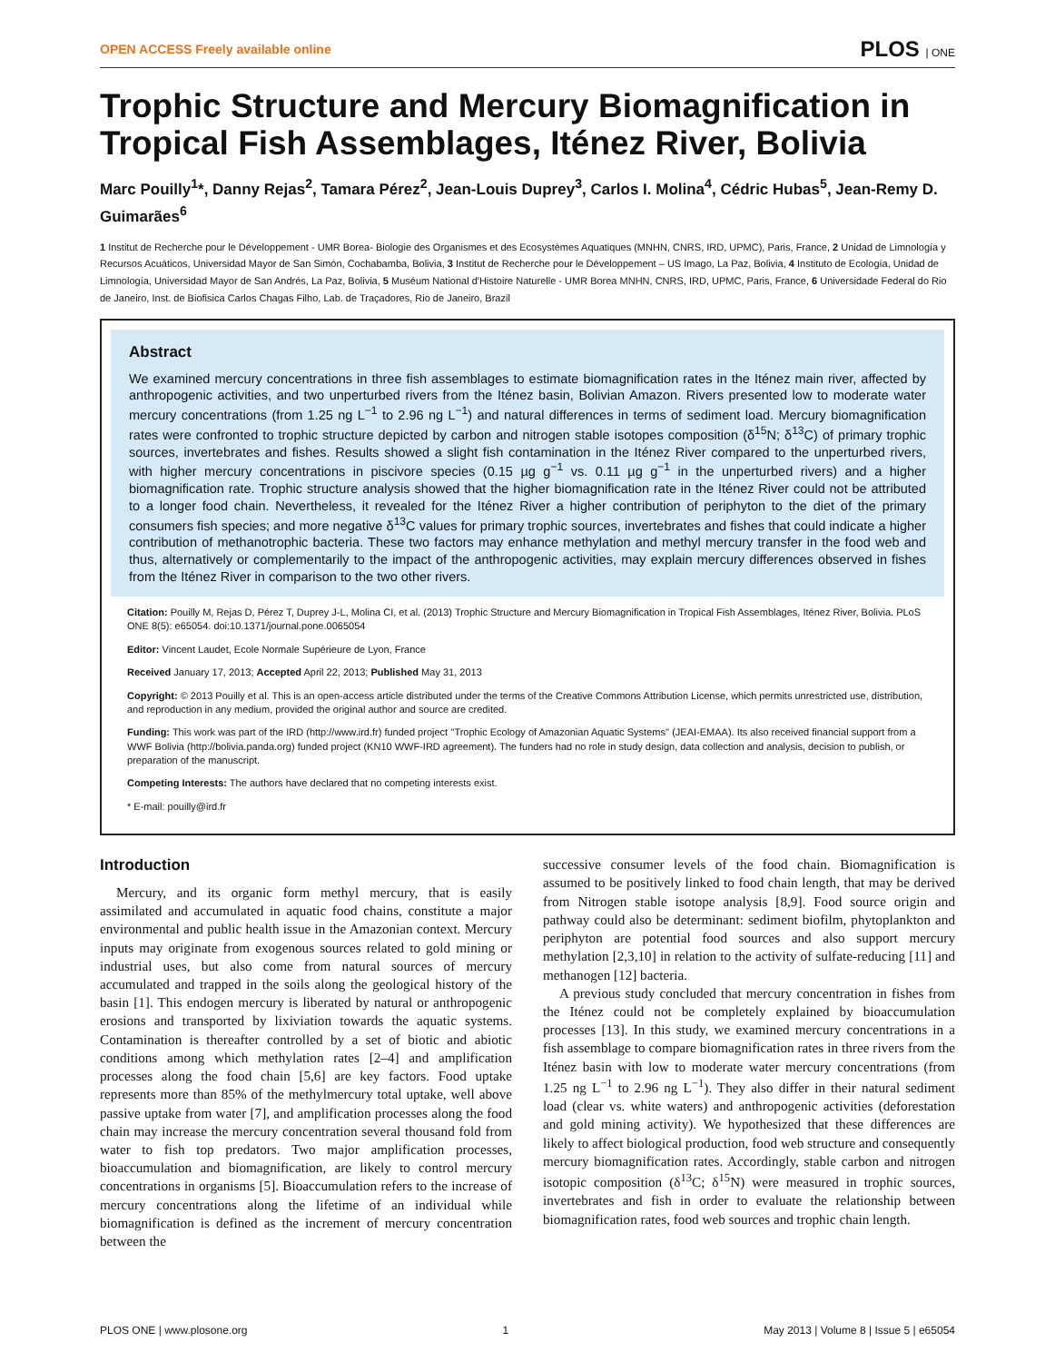OPEN ACCESS Freely available online PLOS | ONE
Trophic Structure and Mercury Biomagnification in Tropical Fish Assemblages, Iténez River, Bolivia
Marc Pouilly<sup>1</sup>*, Danny Rejas<sup>2</sup>, Tamara Pérez<sup>2</sup>, Jean-Louis Duprey<sup>3</sup>, Carlos I. Molina<sup>4</sup>, Cédric Hubas<sup>5</sup>, Jean-Remy D. Guimarães<sup>6</sup>
1 Institut de Recherche pour le Développement - UMR Borea- Biologie des Organismes et des Ecosystèmes Aquatiques (MNHN, CNRS, IRD, UPMC), Paris, France, 2 Unidad de Limnología y Recursos Acuáticos, Universidad Mayor de San Simón, Cochabamba, Bolivia, 3 Institut de Recherche pour le Développement – US Imago, La Paz, Bolivia, 4 Instituto de Ecología, Unidad de Limnología, Universidad Mayor de San Andrés, La Paz, Bolivia, 5 Muséum National d'Histoire Naturelle - UMR Borea MNHN, CNRS, IRD, UPMC, Paris, France, 6 Universidade Federal do Rio de Janeiro, Inst. de Biofisica Carlos Chagas Filho, Lab. de Traçadores, Rio de Janeiro, Brazil
Abstract
We examined mercury concentrations in three fish assemblages to estimate biomagnification rates in the Iténez main river, affected by anthropogenic activities, and two unperturbed rivers from the Iténez basin, Bolivian Amazon. Rivers presented low to moderate water mercury concentrations (from 1.25 ng L<sup>−1</sup> to 2.96 ng L<sup>−1</sup>) and natural differences in terms of sediment load. Mercury biomagnification rates were confronted to trophic structure depicted by carbon and nitrogen stable isotopes composition (δ<sup>15</sup>N; δ<sup>13</sup>C) of primary trophic sources, invertebrates and fishes. Results showed a slight fish contamination in the Iténez River compared to the unperturbed rivers, with higher mercury concentrations in piscivore species (0.15 µg g<sup>−1</sup> vs. 0.11 µg g<sup>−1</sup> in the unperturbed rivers) and a higher biomagnification rate. Trophic structure analysis showed that the higher biomagnification rate in the Iténez River could not be attributed to a longer food chain. Nevertheless, it revealed for the Iténez River a higher contribution of periphyton to the diet of the primary consumers fish species; and more negative δ<sup>13</sup>C values for primary trophic sources, invertebrates and fishes that could indicate a higher contribution of methanotrophic bacteria. These two factors may enhance methylation and methyl mercury transfer in the food web and thus, alternatively or complementarily to the impact of the anthropogenic activities, may explain mercury differences observed in fishes from the Iténez River in comparison to the two other rivers.
Citation: Pouilly M, Rejas D, Pérez T, Duprey J-L, Molina CI, et al. (2013) Trophic Structure and Mercury Biomagnification in Tropical Fish Assemblages, Iténez River, Bolivia. PLoS ONE 8(5): e65054. doi:10.1371/journal.pone.0065054
Editor: Vincent Laudet, Ecole Normale Supérieure de Lyon, France
Received January 17, 2013; Accepted April 22, 2013; Published May 31, 2013
Copyright: © 2013 Pouilly et al. This is an open-access article distributed under the terms of the Creative Commons Attribution License, which permits unrestricted use, distribution, and reproduction in any medium, provided the original author and source are credited.
Funding: This work was part of the IRD (http://www.ird.fr) funded project ''Trophic Ecology of Amazonian Aquatic Systems'' (JEAI-EMAA). Its also received financial support from a WWF Bolivia (http://bolivia.panda.org) funded project (KN10 WWF-IRD agreement). The funders had no role in study design, data collection and analysis, decision to publish, or preparation of the manuscript.
Competing Interests: The authors have declared that no competing interests exist.
* E-mail: pouilly@ird.fr
Introduction
Mercury, and its organic form methyl mercury, that is easily assimilated and accumulated in aquatic food chains, constitute a major environmental and public health issue in the Amazonian context. Mercury inputs may originate from exogenous sources related to gold mining or industrial uses, but also come from natural sources of mercury accumulated and trapped in the soils along the geological history of the basin [1]. This endogen mercury is liberated by natural or anthropogenic erosions and transported by lixiviation towards the aquatic systems. Contamination is thereafter controlled by a set of biotic and abiotic conditions among which methylation rates [2–4] and amplification processes along the food chain [5,6] are key factors. Food uptake represents more than 85% of the methylmercury total uptake, well above passive uptake from water [7], and amplification processes along the food chain may increase the mercury concentration several thousand fold from water to fish top predators. Two major amplification processes, bioaccumulation and biomagnification, are likely to control mercury concentrations in organisms [5]. Bioaccumulation refers to the increase of mercury concentrations along the lifetime of an individual while biomagnification is defined as the increment of mercury concentration between the
successive consumer levels of the food chain. Biomagnification is assumed to be positively linked to food chain length, that may be derived from Nitrogen stable isotope analysis [8,9]. Food source origin and pathway could also be determinant: sediment biofilm, phytoplankton and periphyton are potential food sources and also support mercury methylation [2,3,10] in relation to the activity of sulfate-reducing [11] and methanogen [12] bacteria.
A previous study concluded that mercury concentration in fishes from the Iténez could not be completely explained by bioaccumulation processes [13]. In this study, we examined mercury concentrations in a fish assemblage to compare biomagnification rates in three rivers from the Iténez basin with low to moderate water mercury concentrations (from 1.25 ng L<sup>−1</sup> to 2.96 ng L<sup>−1</sup>). They also differ in their natural sediment load (clear vs. white waters) and anthropogenic activities (deforestation and gold mining activity). We hypothesized that these differences are likely to affect biological production, food web structure and consequently mercury biomagnification rates. Accordingly, stable carbon and nitrogen isotopic composition (δ<sup>13</sup>C; δ<sup>15</sup>N) were measured in trophic sources, invertebrates and fish in order to evaluate the relationship between biomagnification rates, food web sources and trophic chain length.
PLOS ONE | www.plosone.org 1 May 2013 | Volume 8 | Issue 5 | e65054